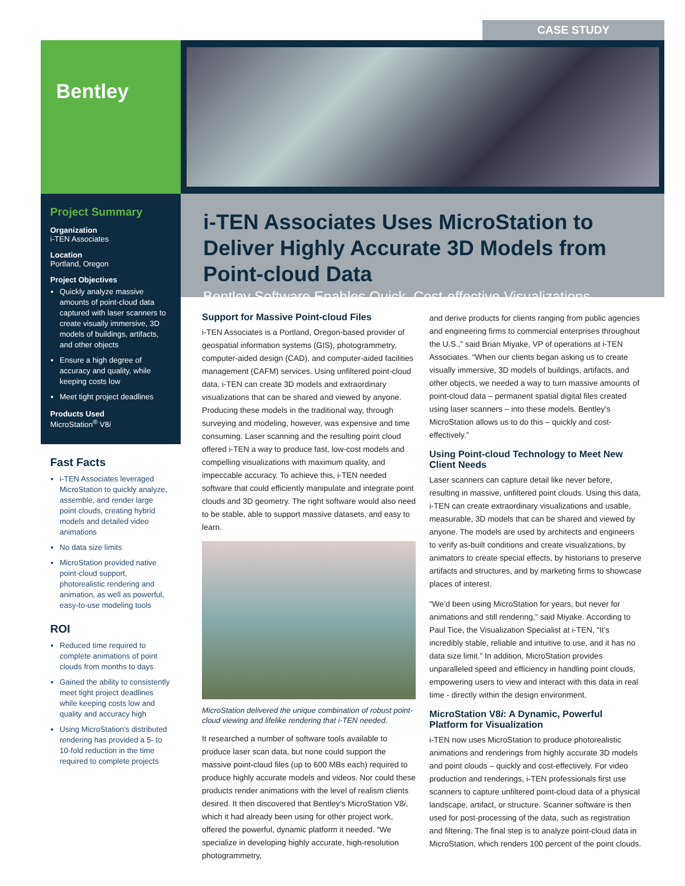CASE STUDY
Bentley
Project Summary
Organization
i-TEN Associates
Location
Portland, Oregon
Project Objectives
Quickly analyze massive amounts of point-cloud data captured with laser scanners to create visually immersive, 3D models of buildings, artifacts, and other objects
Ensure a high degree of accuracy and quality, while keeping costs low
Meet tight project deadlines
Products Used
MicroStation<sup>®</sup> V8i
Fast Facts
i-TEN Associates leveraged MicroStation to quickly analyze, assemble, and render large point clouds, creating hybrid models and detailed video animations
No data size limits
MicroStation provided native point-cloud support, photorealistic rendering and animation, as well as powerful, easy-to-use modeling tools
ROI
Reduced time required to complete animations of point clouds from months to days
Gained the ability to consistently meet tight project deadlines while keeping costs low and quality and accuracy high
Using MicroStation’s distributed rendering has provided a 5- to 10-fold reduction in the time required to complete projects
i-TEN Associates Uses MicroStation to Deliver Highly Accurate 3D Models from Point-cloud Data
Bentley Software Enables Quick, Cost-effective Visualizations
Support for Massive Point-cloud Files
i-TEN Associates is a Portland, Oregon-based provider of geospatial information systems (GIS), photogrammetry, computer-aided design (CAD), and computer-aided facilities management (CAFM) services. Using unfiltered point-cloud data, i-TEN can create 3D models and extraordinary visualizations that can be shared and viewed by anyone. Producing these models in the traditional way, through surveying and modeling, however, was expensive and time consuming. Laser scanning and the resulting point cloud offered i-TEN a way to produce fast, low-cost models and compelling visualizations with maximum quality, and impeccable accuracy. To achieve this, i-TEN needed software that could efficiently manipulate and integrate point clouds and 3D geometry. The right software would also need to be stable, able to support massive datasets, and easy to learn.
MicroStation delivered the unique combination of robust point-cloud viewing and lifelike rendering that i-TEN needed.
It researched a number of software tools available to produce laser scan data, but none could support the massive point-cloud files (up to 600 MBs each) required to produce highly accurate models and videos. Nor could these products render animations with the level of realism clients desired. It then discovered that Bentley’s MicroStation V8i, which it had already been using for other project work, offered the powerful, dynamic platform it needed. “We specialize in developing highly accurate, high-resolution photogrammetry,
and derive products for clients ranging from public agencies and engineering firms to commercial enterprises throughout the U.S.,” said Brian Miyake, VP of operations at i-TEN Associates. “When our clients began asking us to create visually immersive, 3D models of buildings, artifacts, and other objects, we needed a way to turn massive amounts of point-cloud data – permanent spatial digital files created using laser scanners – into these models. Bentley’s MicroStation allows us to do this – quickly and cost-effectively.”
Using Point-cloud Technology to Meet New Client Needs
Laser scanners can capture detail like never before, resulting in massive, unfiltered point clouds. Using this data, i-TEN can create extraordinary visualizations and usable, measurable, 3D models that can be shared and viewed by anyone. The models are used by architects and engineers to verify as-built conditions and create visualizations, by animators to create special effects, by historians to preserve artifacts and structures, and by marketing firms to showcase places of interest.
“We’d been using MicroStation for years, but never for animations and still rendering,” said Miyake. According to Paul Tice, the Visualization Specialist at i-TEN, “It’s incredibly stable, reliable and intuitive to use, and it has no data size limit.” In addition, MicroStation provides unparalleled speed and efficiency in handling point clouds, empowering users to view and interact with this data in real time - directly within the design environment.
MicroStation V8i: A Dynamic, Powerful Platform for Visualization
i-TEN now uses MicroStation to produce photorealistic animations and renderings from highly accurate 3D models and point clouds – quickly and cost-effectively. For video production and renderings, i-TEN professionals first use scanners to capture unfiltered point-cloud data of a physical landscape, artifact, or structure. Scanner software is then used for post-processing of the data, such as registration and filtering. The final step is to analyze point-cloud data in MicroStation, which renders 100 percent of the point clouds.